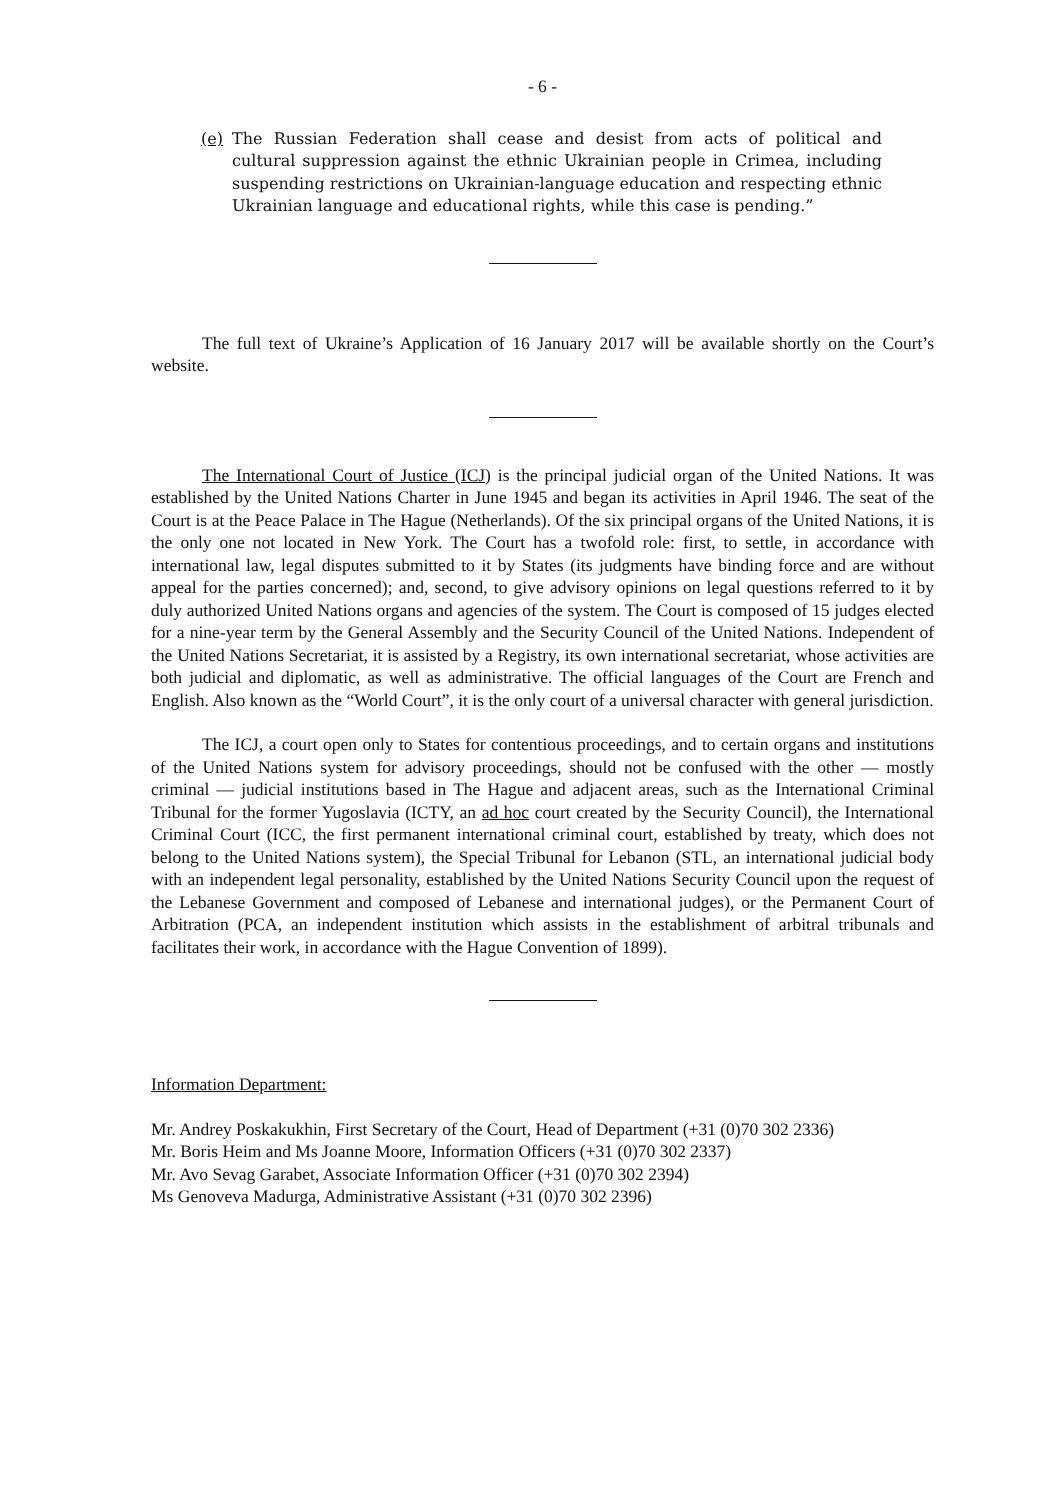- 6 -
(e) The Russian Federation shall cease and desist from acts of political and cultural suppression against the ethnic Ukrainian people in Crimea, including suspending restrictions on Ukrainian-language education and respecting ethnic Ukrainian language and educational rights, while this case is pending.”
The full text of Ukraine’s Application of 16 January 2017 will be available shortly on the Court’s website.
The International Court of Justice (ICJ) is the principal judicial organ of the United Nations. It was established by the United Nations Charter in June 1945 and began its activities in April 1946. The seat of the Court is at the Peace Palace in The Hague (Netherlands). Of the six principal organs of the United Nations, it is the only one not located in New York. The Court has a twofold role: first, to settle, in accordance with international law, legal disputes submitted to it by States (its judgments have binding force and are without appeal for the parties concerned); and, second, to give advisory opinions on legal questions referred to it by duly authorized United Nations organs and agencies of the system. The Court is composed of 15 judges elected for a nine-year term by the General Assembly and the Security Council of the United Nations. Independent of the United Nations Secretariat, it is assisted by a Registry, its own international secretariat, whose activities are both judicial and diplomatic, as well as administrative. The official languages of the Court are French and English. Also known as the “World Court”, it is the only court of a universal character with general jurisdiction.
The ICJ, a court open only to States for contentious proceedings, and to certain organs and institutions of the United Nations system for advisory proceedings, should not be confused with the other — mostly criminal — judicial institutions based in The Hague and adjacent areas, such as the International Criminal Tribunal for the former Yugoslavia (ICTY, an ad hoc court created by the Security Council), the International Criminal Court (ICC, the first permanent international criminal court, established by treaty, which does not belong to the United Nations system), the Special Tribunal for Lebanon (STL, an international judicial body with an independent legal personality, established by the United Nations Security Council upon the request of the Lebanese Government and composed of Lebanese and international judges), or the Permanent Court of Arbitration (PCA, an independent institution which assists in the establishment of arbitral tribunals and facilitates their work, in accordance with the Hague Convention of 1899).
Information Department:
Mr. Andrey Poskakukhin, First Secretary of the Court, Head of Department (+31 (0)70 302 2336)
Mr. Boris Heim and Ms Joanne Moore, Information Officers (+31 (0)70 302 2337)
Mr. Avo Sevag Garabet, Associate Information Officer (+31 (0)70 302 2394)
Ms Genoveva Madurga, Administrative Assistant (+31 (0)70 302 2396)